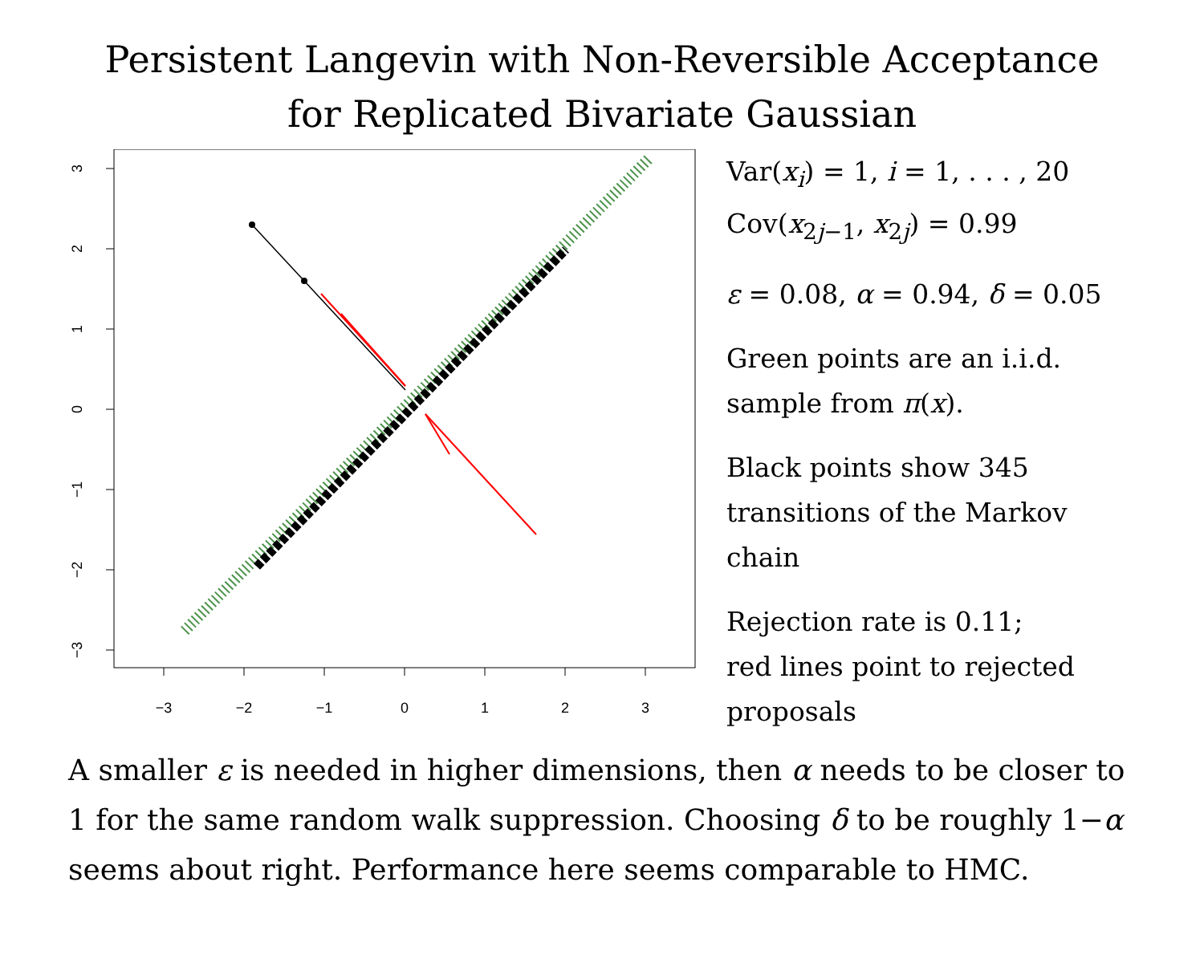Persistent Langevin with Non-Reversible Acceptance
for Replicated Bivariate Gaussian
−3
−2
−1
0
1
2
3
3
2
1
0
−1
−2
−3
Var(x<sub>i</sub>) = 1, i = 1, . . . , 20
Cov(x<sub>2j−1</sub>, x<sub>2j</sub>) = 0.99
ε = 0.08, α = 0.94, δ = 0.05
Green points are an i.i.d.
sample from π(x).
Black points show 345
transitions of the Markov
chain
Rejection rate is 0.11;
red lines point to rejected
proposals
A smaller ε is needed in higher dimensions, then α needs to be closer to 1 for the same random walk suppression. Choosing δ to be roughly 1−α seems about right. Performance here seems comparable to HMC.